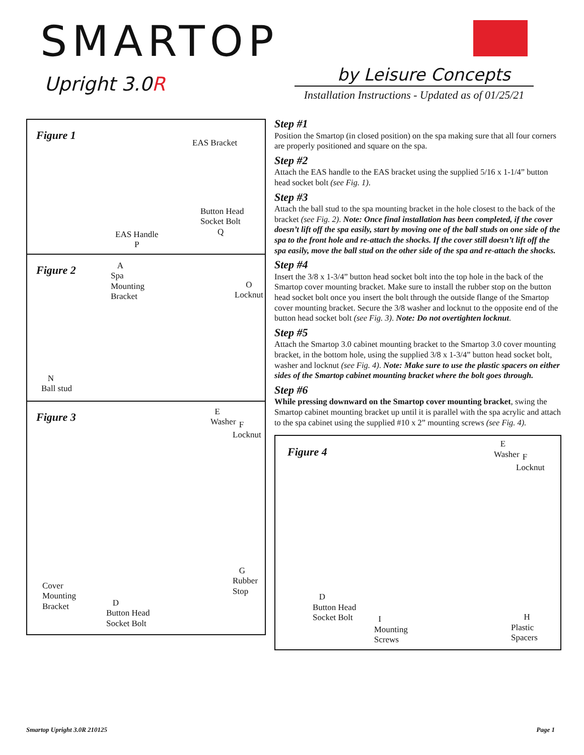SMARTOP
Upright 3.0R by Leisure Concepts
Installation Instructions - Updated as of 01/25/21
Figure 1
EAS Bracket
Button Head
Socket Bolt
Q
EAS Handle
P
Figure 2
A
Spa
Mounting
Bracket
O
Locknut
N
Ball stud
Figure 3
E
Washer
F
Locknut
G
Rubber
Stop
Cover
Mounting
Bracket
D
Button Head
Socket Bolt
Step #1
Position the Smartop (in closed position) on the spa making sure that all four corners are properly positioned and square on the spa.
Step #2
Attach the EAS handle to the EAS bracket using the supplied 5/16 x 1-1/4” button head socket bolt (see Fig. 1).
Step #3
Attach the ball stud to the spa mounting bracket in the hole closest to the back of the bracket (see Fig. 2). Note: Once final installation has been completed, if the cover doesn’t lift off the spa easily, start by moving one of the ball studs on one side of the spa to the front hole and re-attach the shocks. If the cover still doesn’t lift off the spa easily, move the ball stud on the other side of the spa and re-attach the shocks.
Step #4
Insert the 3/8 x 1-3/4” button head socket bolt into the top hole in the back of the Smartop cover mounting bracket. Make sure to install the rubber stop on the button head socket bolt once you insert the bolt through the outside flange of the Smartop cover mounting bracket. Secure the 3/8 washer and locknut to the opposite end of the button head socket bolt (see Fig. 3). Note: Do not overtighten locknut.
Step #5
Attach the Smartop 3.0 cabinet mounting bracket to the Smartop 3.0 cover mounting bracket, in the bottom hole, using the supplied 3/8 x 1-3/4” button head socket bolt, washer and locknut (see Fig. 4). Note: Make sure to use the plastic spacers on either sides of the Smartop cabinet mounting bracket where the bolt goes through.
Step #6
While pressing downward on the Smartop cover mounting bracket, swing the Smartop cabinet mounting bracket up until it is parallel with the spa acrylic and attach to the spa cabinet using the supplied #10 x 2” mounting screws (see Fig. 4).
Figure 4
E
Washer
F
Locknut
D
Button Head
Socket Bolt
I
Mounting
Screws
H
Plastic
Spacers
Smartop Upright 3.0R 210125 Page 1